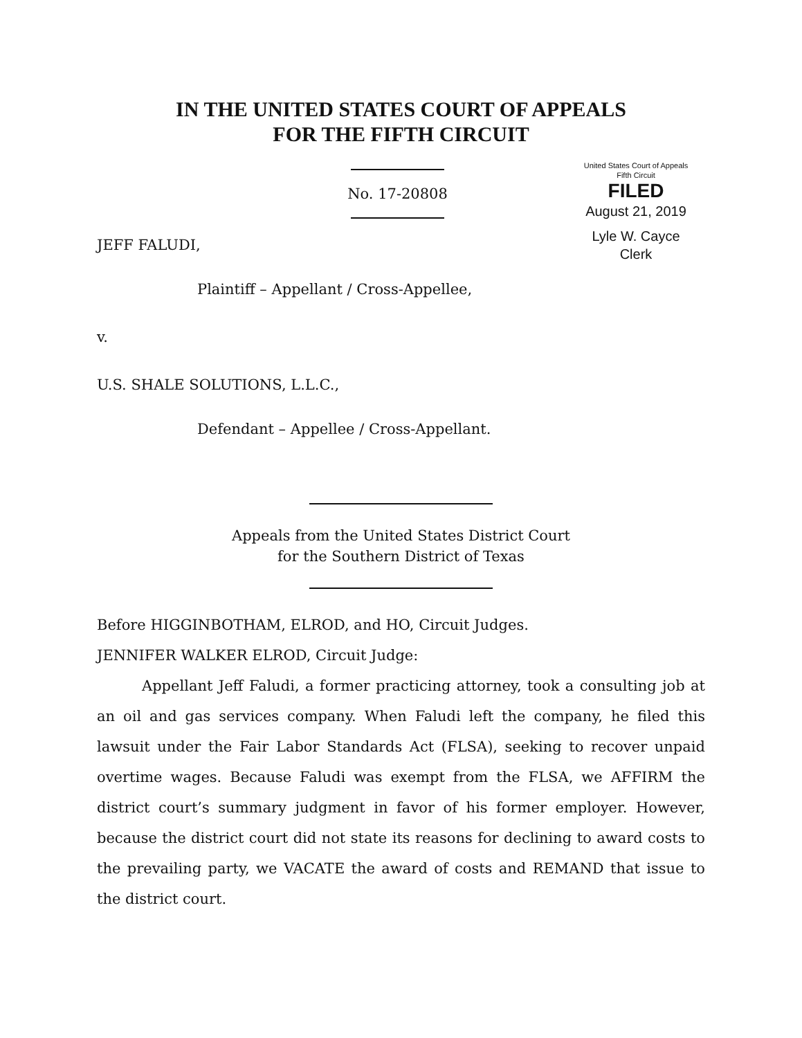IN THE UNITED STATES COURT OF APPEALS
FOR THE FIFTH CIRCUIT
No. 17-20808
United States Court of Appeals
Fifth Circuit
FILED
August 21, 2019
Lyle W. Cayce
Clerk
JEFF FALUDI,
Plaintiff – Appellant / Cross-Appellee,
v.
U.S. SHALE SOLUTIONS, L.L.C.,
Defendant – Appellee / Cross-Appellant.
Appeals from the United States District Court
for the Southern District of Texas
Before HIGGINBOTHAM, ELROD, and HO, Circuit Judges.
JENNIFER WALKER ELROD, Circuit Judge:
Appellant Jeff Faludi, a former practicing attorney, took a consulting job at an oil and gas services company. When Faludi left the company, he filed this lawsuit under the Fair Labor Standards Act (FLSA), seeking to recover unpaid overtime wages. Because Faludi was exempt from the FLSA, we AFFIRM the district court’s summary judgment in favor of his former employer. However, because the district court did not state its reasons for declining to award costs to the prevailing party, we VACATE the award of costs and REMAND that issue to the district court.